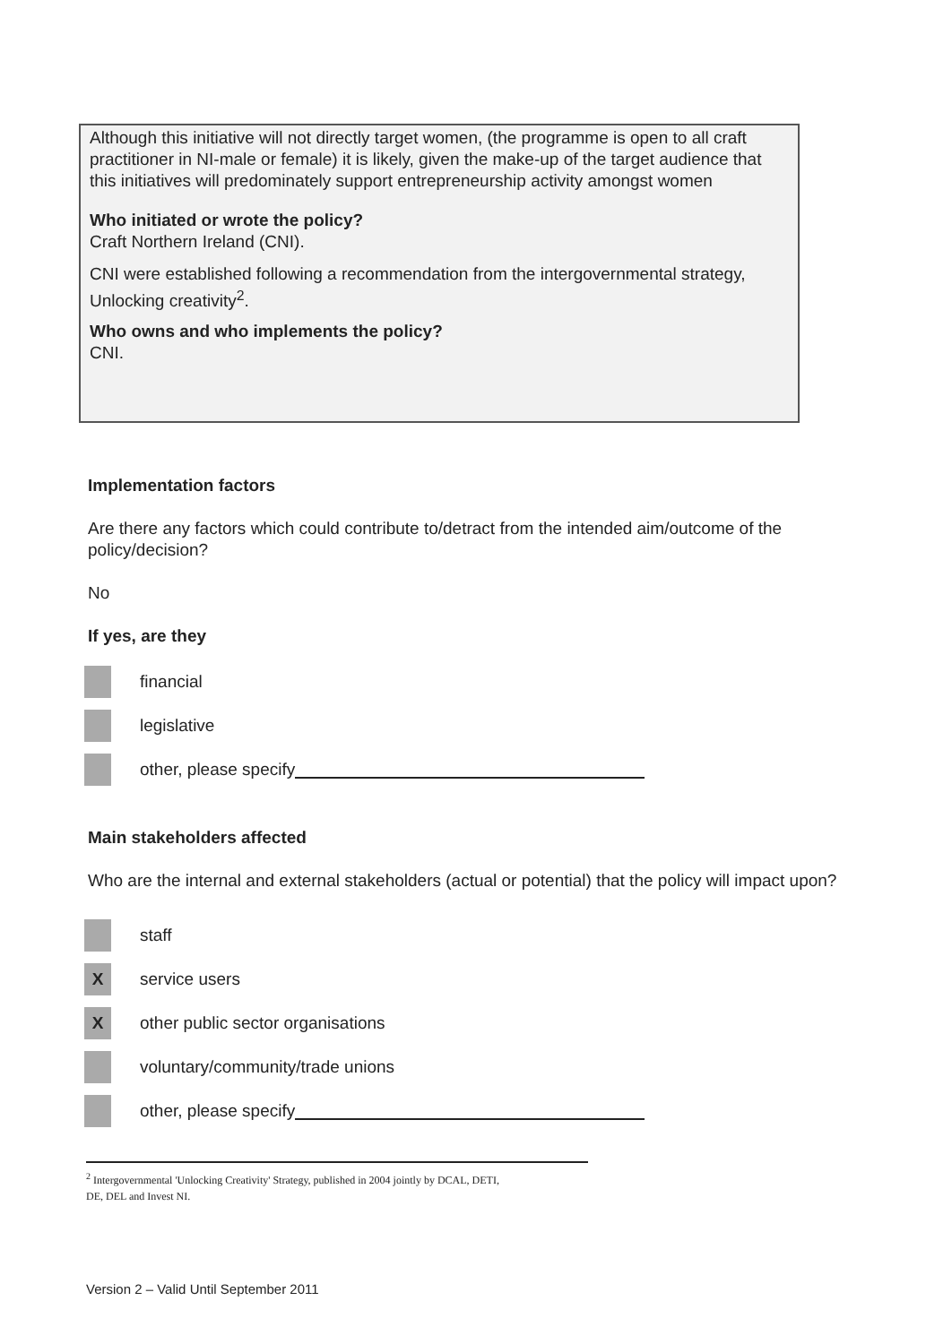Although this initiative will not directly target women, (the programme is open to all craft practitioner in NI-male or female) it is likely, given the make-up of the target audience that this initiatives will predominately support entrepreneurship activity amongst women
Who initiated or wrote the policy?
Craft Northern Ireland (CNI).
CNI were established following a recommendation from the intergovernmental strategy, Unlocking creativity<sup>2</sup>.
Who owns and who implements the policy?
CNI.
Implementation factors
Are there any factors which could contribute to/detract from the intended aim/outcome of the policy/decision?
No
If yes, are they
financial
legislative
other, please specify
Main stakeholders affected
Who are the internal and external stakeholders (actual or potential) that the policy will impact upon?
staff
X
service users
X
other public sector organisations
voluntary/community/trade unions
other, please specify
<sup>2</sup> Intergovernmental 'Unlocking Creativity' Strategy, published in 2004 jointly by DCAL, DETI,
DE, DEL and Invest NI.
Version 2 – Valid Until September 2011